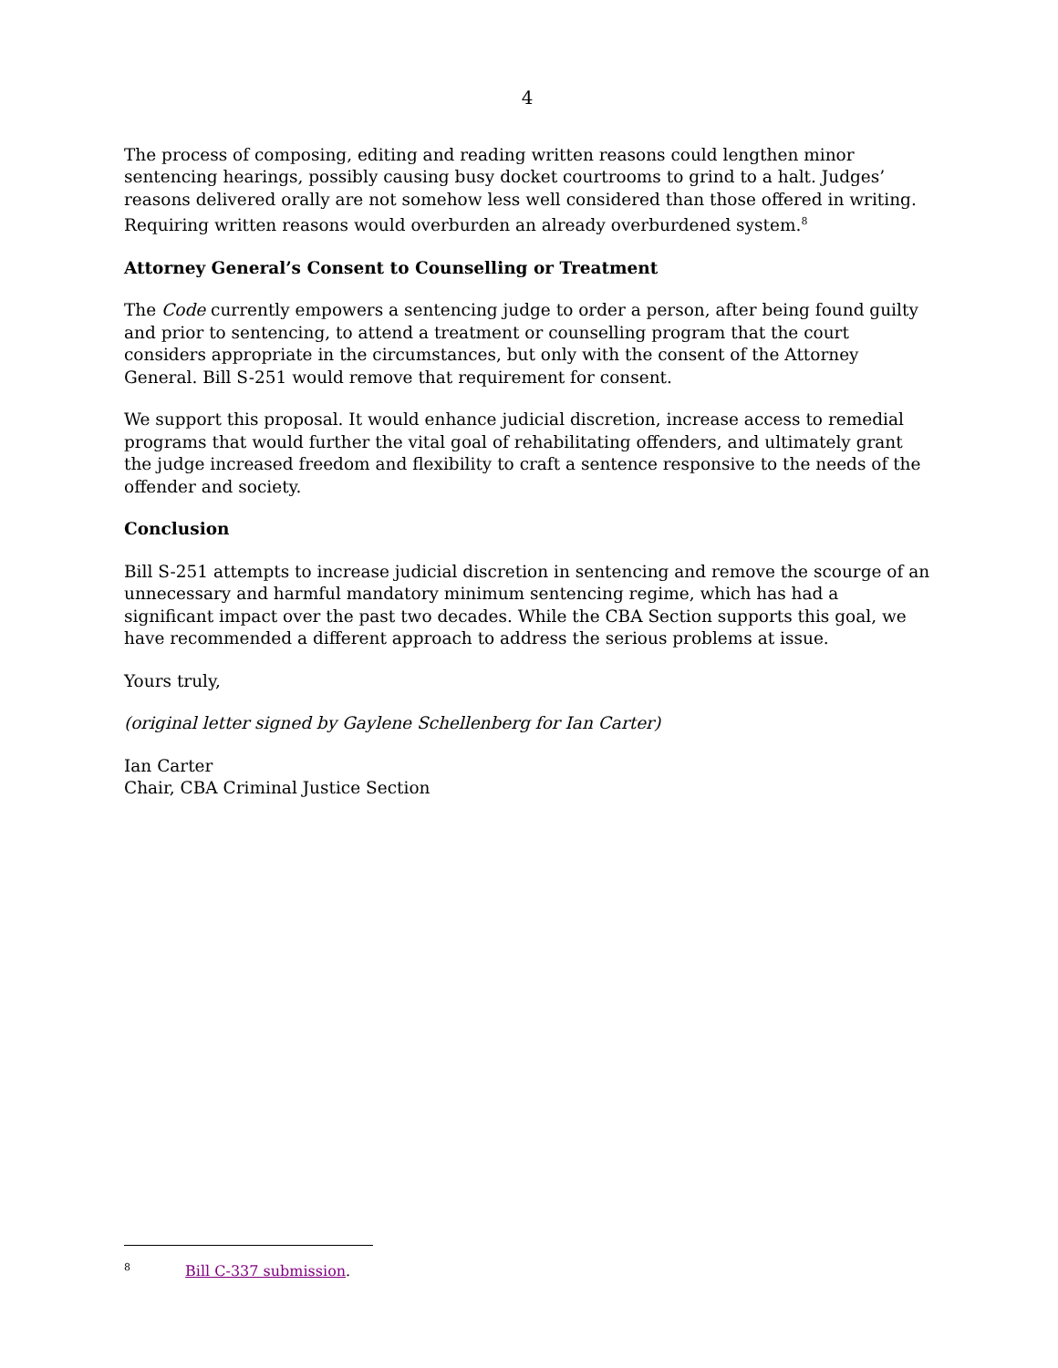4
The process of composing, editing and reading written reasons could lengthen minor sentencing hearings, possibly causing busy docket courtrooms to grind to a halt. Judges’ reasons delivered orally are not somehow less well considered than those offered in writing. Requiring written reasons would overburden an already overburdened system.<sup>8</sup>
Attorney General’s Consent to Counselling or Treatment
The Code currently empowers a sentencing judge to order a person, after being found guilty and prior to sentencing, to attend a treatment or counselling program that the court considers appropriate in the circumstances, but only with the consent of the Attorney General. Bill S-251 would remove that requirement for consent.
We support this proposal. It would enhance judicial discretion, increase access to remedial programs that would further the vital goal of rehabilitating offenders, and ultimately grant the judge increased freedom and flexibility to craft a sentence responsive to the needs of the offender and society.
Conclusion
Bill S-251 attempts to increase judicial discretion in sentencing and remove the scourge of an unnecessary and harmful mandatory minimum sentencing regime, which has had a significant impact over the past two decades. While the CBA Section supports this goal, we have recommended a different approach to address the serious problems at issue.
Yours truly,
(original letter signed by Gaylene Schellenberg for Ian Carter)
Ian Carter
Chair, CBA Criminal Justice Section
<sup>8</sup> Bill C-337 submission.